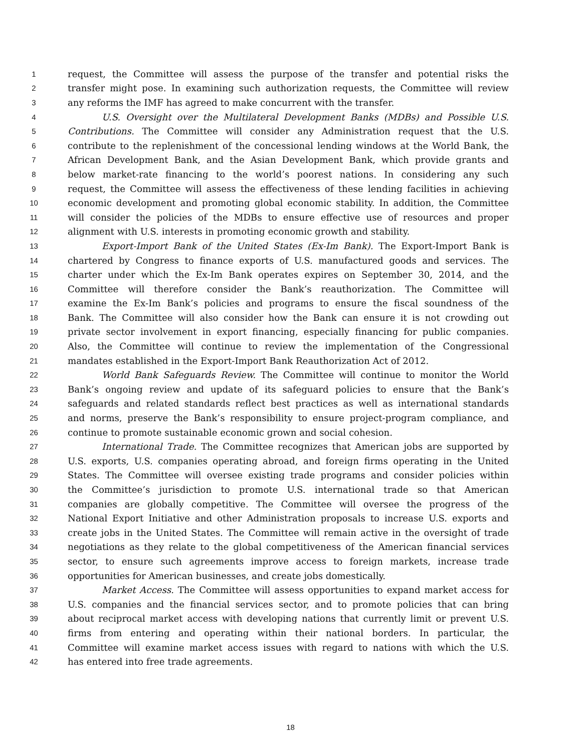1 request, the Committee will assess the purpose of the transfer and potential risks the
2 transfer might pose. In examining such authorization requests, the Committee will review
3 any reforms the IMF has agreed to make concurrent with the transfer.
4 U.S. Oversight over the Multilateral Development Banks (MDBs) and Possible U.S.
5 Contributions. The Committee will consider any Administration request that the U.S.
6 contribute to the replenishment of the concessional lending windows at the World Bank, the
7 African Development Bank, and the Asian Development Bank, which provide grants and
8 below market-rate financing to the world’s poorest nations. In considering any such
9 request, the Committee will assess the effectiveness of these lending facilities in achieving
10 economic development and promoting global economic stability. In addition, the Committee
11 will consider the policies of the MDBs to ensure effective use of resources and proper
12 alignment with U.S. interests in promoting economic growth and stability.
13 Export-Import Bank of the United States (Ex-Im Bank). The Export-Import Bank is
14 chartered by Congress to finance exports of U.S. manufactured goods and services. The
15 charter under which the Ex-Im Bank operates expires on September 30, 2014, and the
16 Committee will therefore consider the Bank’s reauthorization. The Committee will
17 examine the Ex-Im Bank’s policies and programs to ensure the fiscal soundness of the
18 Bank. The Committee will also consider how the Bank can ensure it is not crowding out
19 private sector involvement in export financing, especially financing for public companies.
20 Also, the Committee will continue to review the implementation of the Congressional
21 mandates established in the Export-Import Bank Reauthorization Act of 2012.
22 World Bank Safeguards Review. The Committee will continue to monitor the World
23 Bank’s ongoing review and update of its safeguard policies to ensure that the Bank’s
24 safeguards and related standards reflect best practices as well as international standards
25 and norms, preserve the Bank’s responsibility to ensure project-program compliance, and
26 continue to promote sustainable economic grown and social cohesion.
27 International Trade. The Committee recognizes that American jobs are supported by
28 U.S. exports, U.S. companies operating abroad, and foreign firms operating in the United
29 States. The Committee will oversee existing trade programs and consider policies within
30 the Committee’s jurisdiction to promote U.S. international trade so that American
31 companies are globally competitive. The Committee will oversee the progress of the
32 National Export Initiative and other Administration proposals to increase U.S. exports and
33 create jobs in the United States. The Committee will remain active in the oversight of trade
34 negotiations as they relate to the global competitiveness of the American financial services
35 sector, to ensure such agreements improve access to foreign markets, increase trade
36 opportunities for American businesses, and create jobs domestically.
37 Market Access. The Committee will assess opportunities to expand market access for
38 U.S. companies and the financial services sector, and to promote policies that can bring
39 about reciprocal market access with developing nations that currently limit or prevent U.S.
40 firms from entering and operating within their national borders. In particular, the
41 Committee will examine market access issues with regard to nations with which the U.S.
42 has entered into free trade agreements.
18